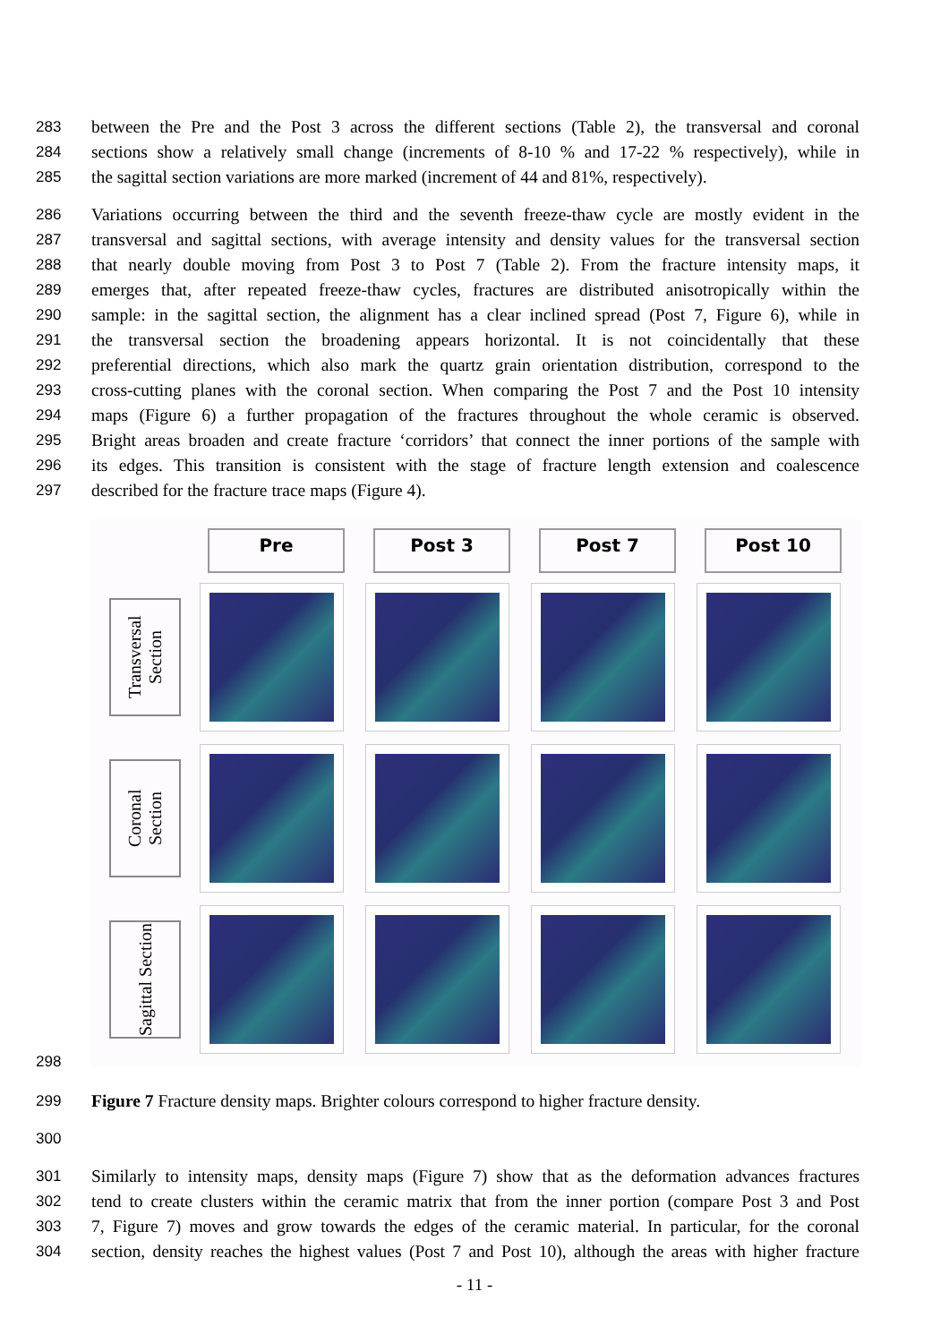283 between the Pre and the Post 3 across the different sections (Table 2), the transversal and coronal
284 sections show a relatively small change (increments of 8-10 % and 17-22 % respectively), while in
285 the sagittal section variations are more marked (increment of 44 and 81%, respectively).
286 Variations occurring between the third and the seventh freeze-thaw cycle are mostly evident in the
287 transversal and sagittal sections, with average intensity and density values for the transversal section
288 that nearly double moving from Post 3 to Post 7 (Table 2). From the fracture intensity maps, it
289 emerges that, after repeated freeze-thaw cycles, fractures are distributed anisotropically within the
290 sample: in the sagittal section, the alignment has a clear inclined spread (Post 7, Figure 6), while in
291 the transversal section the broadening appears horizontal. It is not coincidentally that these
292 preferential directions, which also mark the quartz grain orientation distribution, correspond to the
293 cross-cutting planes with the coronal section. When comparing the Post 7 and the Post 10 intensity
294 maps (Figure 6) a further propagation of the fractures throughout the whole ceramic is observed.
295 Bright areas broaden and create fracture ‘corridors’ that connect the inner portions of the sample with
296 its edges. This transition is consistent with the stage of fracture length extension and coalescence
297 described for the fracture trace maps (Figure 4).
Pre
Post 3
Post 7
Post 10
Transversal Section
Coronal Section
Sagittal Section
298
299 Figure 7 Fracture density maps. Brighter colours correspond to higher fracture density.
300
301 Similarly to intensity maps, density maps (Figure 7) show that as the deformation advances fractures
302 tend to create clusters within the ceramic matrix that from the inner portion (compare Post 3 and Post
303 7, Figure 7) moves and grow towards the edges of the ceramic material. In particular, for the coronal
304 section, density reaches the highest values (Post 7 and Post 10), although the areas with higher fracture
- 11 -